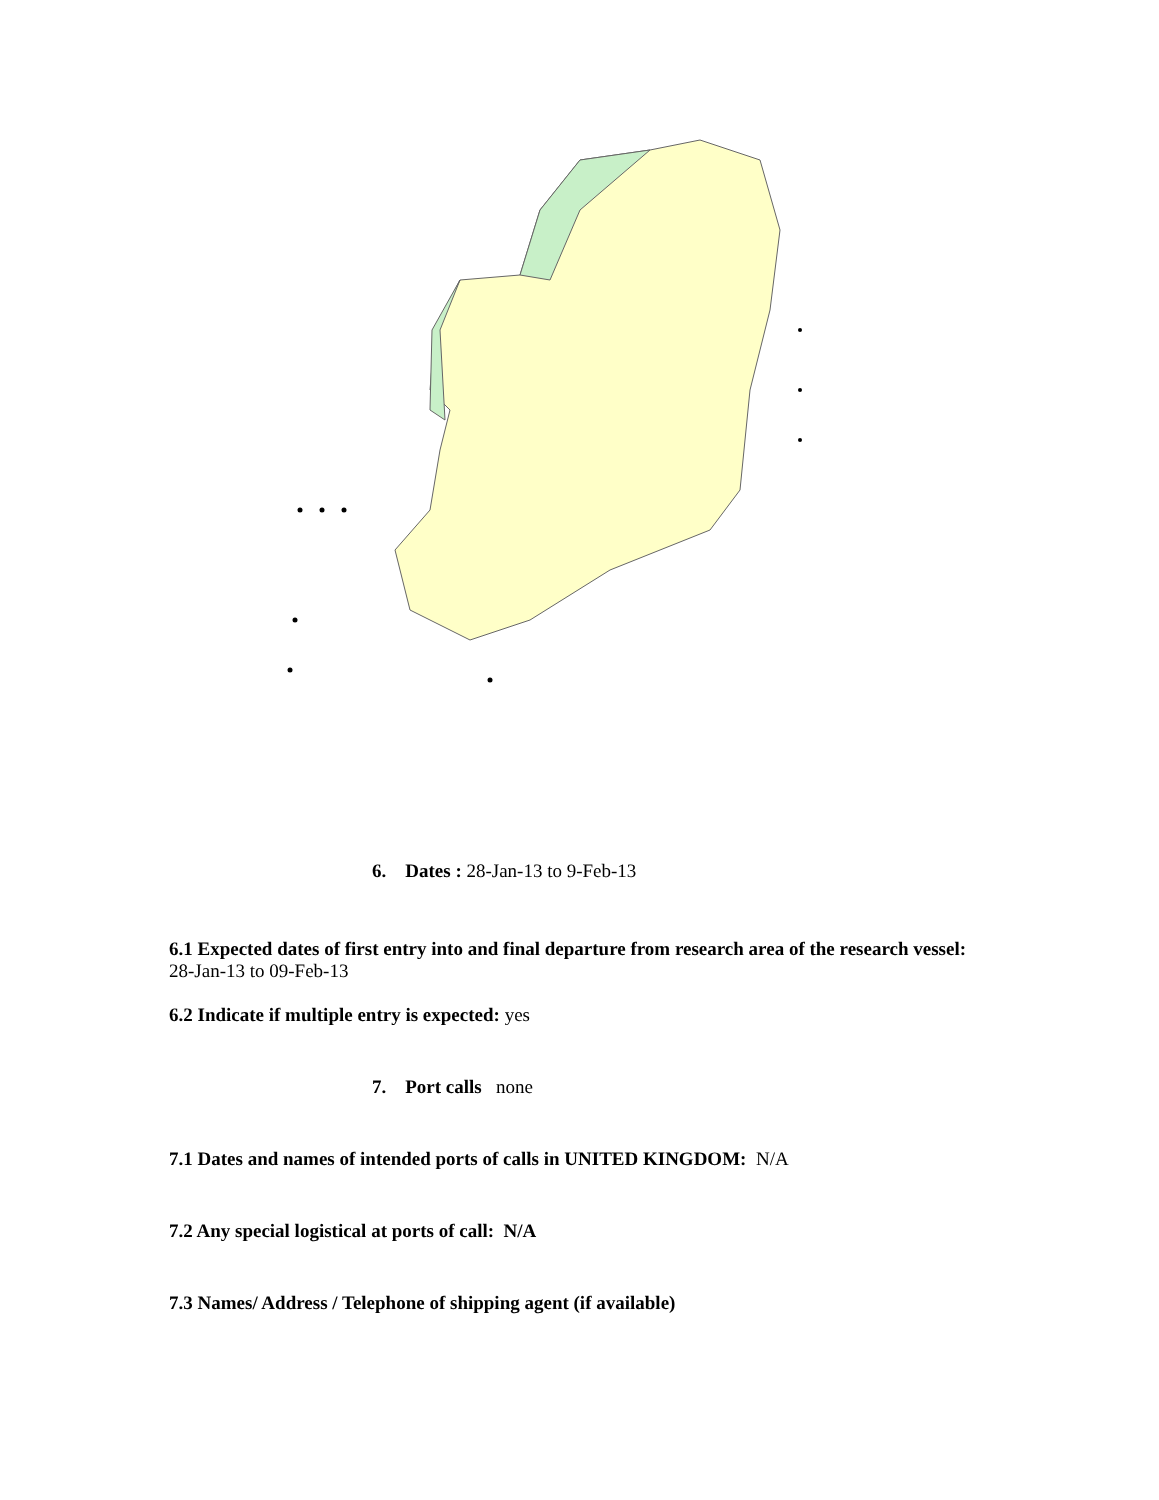6. Dates : 28-Jan-13 to 9-Feb-13
6.1 Expected dates of first entry into and final departure from research area of the research vessel:
28-Jan-13 to 09-Feb-13
6.2 Indicate if multiple entry is expected: yes
7. Port calls none
7.1 Dates and names of intended ports of calls in UNITED KINGDOM: N/A
7.2 Any special logistical at ports of call: N/A
7.3 Names/ Address / Telephone of shipping agent (if available)